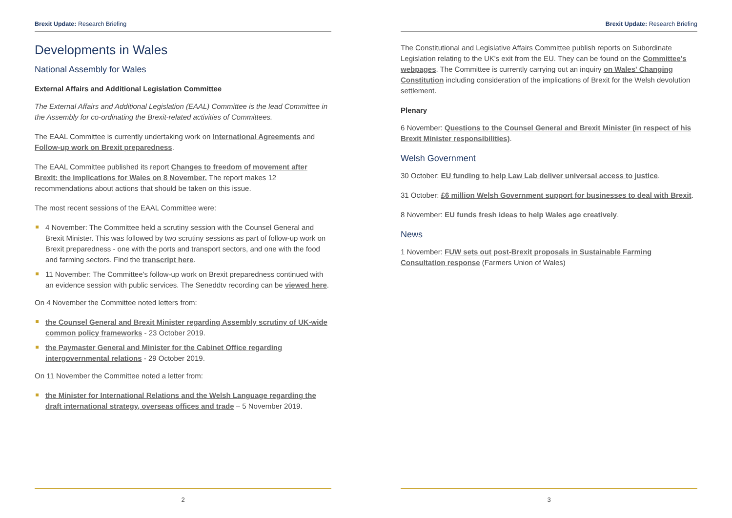Brexit Update: Research Briefing
Developments in Wales
National Assembly for Wales
External Affairs and Additional Legislation Committee
The External Affairs and Additional Legislation (EAAL) Committee is the lead Committee in the Assembly for co-ordinating the Brexit-related activities of Committees.
The EAAL Committee is currently undertaking work on International Agreements and Follow-up work on Brexit preparedness.
The EAAL Committee published its report Changes to freedom of movement after Brexit: the implications for Wales on 8 November. The report makes 12 recommendations about actions that should be taken on this issue.
The most recent sessions of the EAAL Committee were:
4 November: The Committee held a scrutiny session with the Counsel General and Brexit Minister. This was followed by two scrutiny sessions as part of follow-up work on Brexit preparedness - one with the ports and transport sectors, and one with the food and farming sectors. Find the transcript here.
11 November: The Committee's follow-up work on Brexit preparedness continued with an evidence session with public services. The Seneddtv recording can be viewed here.
On 4 November the Committee noted letters from:
the Counsel General and Brexit Minister regarding Assembly scrutiny of UK-wide common policy frameworks - 23 October 2019.
the Paymaster General and Minister for the Cabinet Office regarding intergovernmental relations - 29 October 2019.
On 11 November the Committee noted a letter from:
the Minister for International Relations and the Welsh Language regarding the draft international strategy, overseas offices and trade – 5 November 2019.
2
Brexit Update: Research Briefing
The Constitutional and Legislative Affairs Committee publish reports on Subordinate Legislation relating to the UK's exit from the EU. They can be found on the Committee's webpages. The Committee is currently carrying out an inquiry on Wales' Changing Constitution including consideration of the implications of Brexit for the Welsh devolution settlement.
Plenary
6 November: Questions to the Counsel General and Brexit Minister (in respect of his Brexit Minister responsibilities).
Welsh Government
30 October: EU funding to help Law Lab deliver universal access to justice.
31 October: £6 million Welsh Government support for businesses to deal with Brexit.
8 November: EU funds fresh ideas to help Wales age creatively.
News
1 November: FUW sets out post-Brexit proposals in Sustainable Farming Consultation response (Farmers Union of Wales)
3